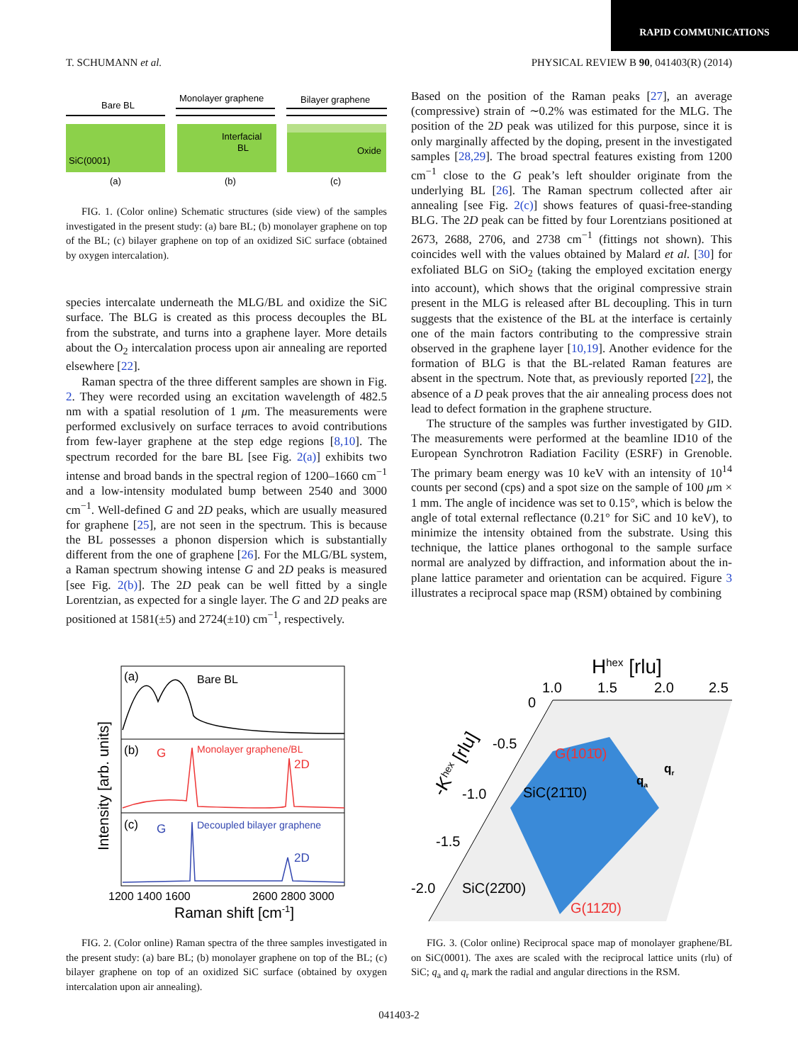RAPID COMMUNICATIONS
T. SCHUMANN et al. PHYSICAL REVIEW B 90, 041403(R) (2014)
Bare BL
SiC(0001)
(a)
Monolayer graphene
Interfacial
BL
(b)
Bilayer graphene
Oxide
(c)
FIG. 1. (Color online) Schematic structures (side view) of the samples investigated in the present study: (a) bare BL; (b) monolayer graphene on top of the BL; (c) bilayer graphene on top of an oxidized SiC surface (obtained by oxygen intercalation).
species intercalate underneath the MLG/BL and oxidize the SiC surface. The BLG is created as this process decouples the BL from the substrate, and turns into a graphene layer. More details about the O<sub>2</sub> intercalation process upon air annealing are reported elsewhere [22].
Raman spectra of the three different samples are shown in Fig. 2. They were recorded using an excitation wavelength of 482.5 nm with a spatial resolution of 1 μm. The measurements were performed exclusively on surface terraces to avoid contributions from few-layer graphene at the step edge regions [8,10]. The spectrum recorded for the bare BL [see Fig. 2(a)] exhibits two intense and broad bands in the spectral region of 1200–1660 cm<sup>−1</sup> and a low-intensity modulated bump between 2540 and 3000 cm<sup>−1</sup>. Well-defined G and 2D peaks, which are usually measured for graphene [25], are not seen in the spectrum. This is because the BL possesses a phonon dispersion which is substantially different from the one of graphene [26]. For the MLG/BL system, a Raman spectrum showing intense G and 2D peaks is measured [see Fig. 2(b)]. The 2D peak can be well fitted by a single Lorentzian, as expected for a single layer. The G and 2D peaks are positioned at 1581(±5) and 2724(±10) cm<sup>−1</sup>, respectively.
Based on the position of the Raman peaks [27], an average (compressive) strain of ∼0.2% was estimated for the MLG. The position of the 2D peak was utilized for this purpose, since it is only marginally affected by the doping, present in the investigated samples [28,29]. The broad spectral features existing from 1200 cm<sup>−1</sup> close to the G peak’s left shoulder originate from the underlying BL [26]. The Raman spectrum collected after air annealing [see Fig. 2(c)] shows features of quasi-free-standing BLG. The 2D peak can be fitted by four Lorentzians positioned at 2673, 2688, 2706, and 2738 cm<sup>−1</sup> (fittings not shown). This coincides well with the values obtained by Malard et al. [30] for exfoliated BLG on SiO<sub>2</sub> (taking the employed excitation energy into account), which shows that the original compressive strain present in the MLG is released after BL decoupling. This in turn suggests that the existence of the BL at the interface is certainly one of the main factors contributing to the compressive strain observed in the graphene layer [10,19]. Another evidence for the formation of BLG is that the BL-related Raman features are absent in the spectrum. Note that, as previously reported [22], the absence of a D peak proves that the air annealing process does not lead to defect formation in the graphene structure.
The structure of the samples was further investigated by GID. The measurements were performed at the beamline ID10 of the European Synchrotron Radiation Facility (ESRF) in Grenoble. The primary beam energy was 10 keV with an intensity of 10<sup>14</sup> counts per second (cps) and a spot size on the sample of 100 μm × 1 mm. The angle of incidence was set to 0.15°, which is below the angle of total external reflectance (0.21° for SiC and 10 keV), to minimize the intensity obtained from the substrate. Using this technique, the lattice planes orthogonal to the sample surface normal are analyzed by diffraction, and information about the in-plane lattice parameter and orientation can be acquired. Figure 3 illustrates a reciprocal space map (RSM) obtained by combining
(a)
Bare BL
(b)
G
Monolayer graphene/BL
2D
(c)
G
Decoupled bilayer graphene
2D
Intensity [arb. units]
1200 1400 1600
2600 2800 3000
Raman shift [cm-1]
FIG. 2. (Color online) Raman spectra of the three samples investigated in the present study: (a) bare BL; (b) monolayer graphene on top of the BL; (c) bilayer graphene on top of an oxidized SiC surface (obtained by oxygen intercalation upon air annealing).
Hhex [rlu]
1.0
1.5
2.0
2.5
0
-0.5
-1.0
-1.5
-2.0
-Khex [rlu]
G(101̄0)
SiC(21̄1̄0)
SiC(22̄00)
G(112̄0)
qr
qa
FIG. 3. (Color online) Reciprocal space map of monolayer graphene/BL on SiC(0001). The axes are scaled with the reciprocal lattice units (rlu) of SiC; q<sub>a</sub> and q<sub>r</sub> mark the radial and angular directions in the RSM.
041403-2